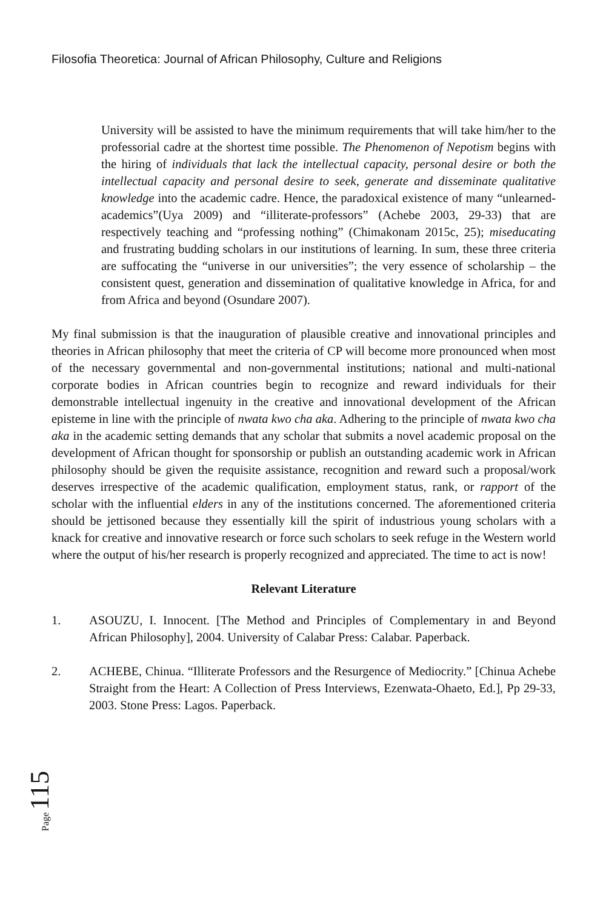Filosofia Theoretica: Journal of African Philosophy, Culture and Religions
University will be assisted to have the minimum requirements that will take him/her to the professorial cadre at the shortest time possible. The Phenomenon of Nepotism begins with the hiring of individuals that lack the intellectual capacity, personal desire or both the intellectual capacity and personal desire to seek, generate and disseminate qualitative knowledge into the academic cadre. Hence, the paradoxical existence of many “unlearned-academics”(Uya 2009) and “illiterate-professors” (Achebe 2003, 29-33) that are respectively teaching and “professing nothing” (Chimakonam 2015c, 25); miseducating and frustrating budding scholars in our institutions of learning. In sum, these three criteria are suffocating the “universe in our universities”; the very essence of scholarship – the consistent quest, generation and dissemination of qualitative knowledge in Africa, for and from Africa and beyond (Osundare 2007).
My final submission is that the inauguration of plausible creative and innovational principles and theories in African philosophy that meet the criteria of CP will become more pronounced when most of the necessary governmental and non-governmental institutions; national and multi-national corporate bodies in African countries begin to recognize and reward individuals for their demonstrable intellectual ingenuity in the creative and innovational development of the African episteme in line with the principle of nwata kwo cha aka. Adhering to the principle of nwata kwo cha aka in the academic setting demands that any scholar that submits a novel academic proposal on the development of African thought for sponsorship or publish an outstanding academic work in African philosophy should be given the requisite assistance, recognition and reward such a proposal/work deserves irrespective of the academic qualification, employment status, rank, or rapport of the scholar with the influential elders in any of the institutions concerned. The aforementioned criteria should be jettisoned because they essentially kill the spirit of industrious young scholars with a knack for creative and innovative research or force such scholars to seek refuge in the Western world where the output of his/her research is properly recognized and appreciated. The time to act is now!
Relevant Literature
1. ASOUZU, I. Innocent. [The Method and Principles of Complementary in and Beyond African Philosophy], 2004. University of Calabar Press: Calabar. Paperback.
2. ACHEBE, Chinua. “Illiterate Professors and the Resurgence of Mediocrity.” [Chinua Achebe Straight from the Heart: A Collection of Press Interviews, Ezenwata-Ohaeto, Ed.], Pp 29-33, 2003. Stone Press: Lagos. Paperback.
Page 115